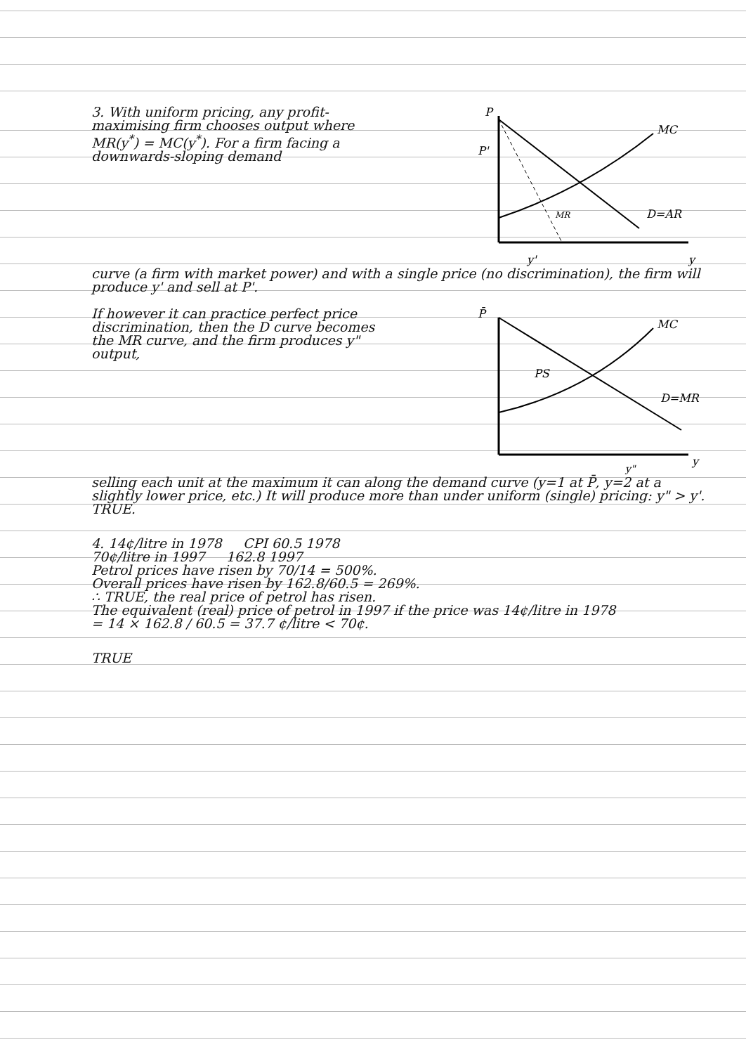3. With uniform pricing, any profit-maximising firm chooses output where MR(y<sup>*</sup>) = MC(y<sup>*</sup>). For a firm facing a downwards-sloping demand
P
P'
MC
D=AR
MR
y'
y
curve (a firm with market power) and with a single price (no discrimination), the firm will produce y' and sell at P'.
If however it can practice perfect price discrimination, then the D curve becomes the MR curve, and the firm produces y" output,
P̄
PS
MC
D=MR
y"
y
selling each unit at the maximum it can along the demand curve (y=1 at P̄, y=2 at a slightly lower price, etc.) It will produce more than under uniform (single) pricing: y" > y'. TRUE.
4. 14¢/litre in 1978 CPI 60.5 1978
70¢/litre in 1997 162.8 1997
Petrol prices have risen by 70/14 = 500%.
Overall prices have risen by 162.8/60.5 = 269%.
∴ TRUE, the real price of petrol has risen.
The equivalent (real) price of petrol in 1997 if the price was 14¢/litre in 1978
= 14 × 162.8 / 60.5 = 37.7 ¢/litre < 70¢.
TRUE